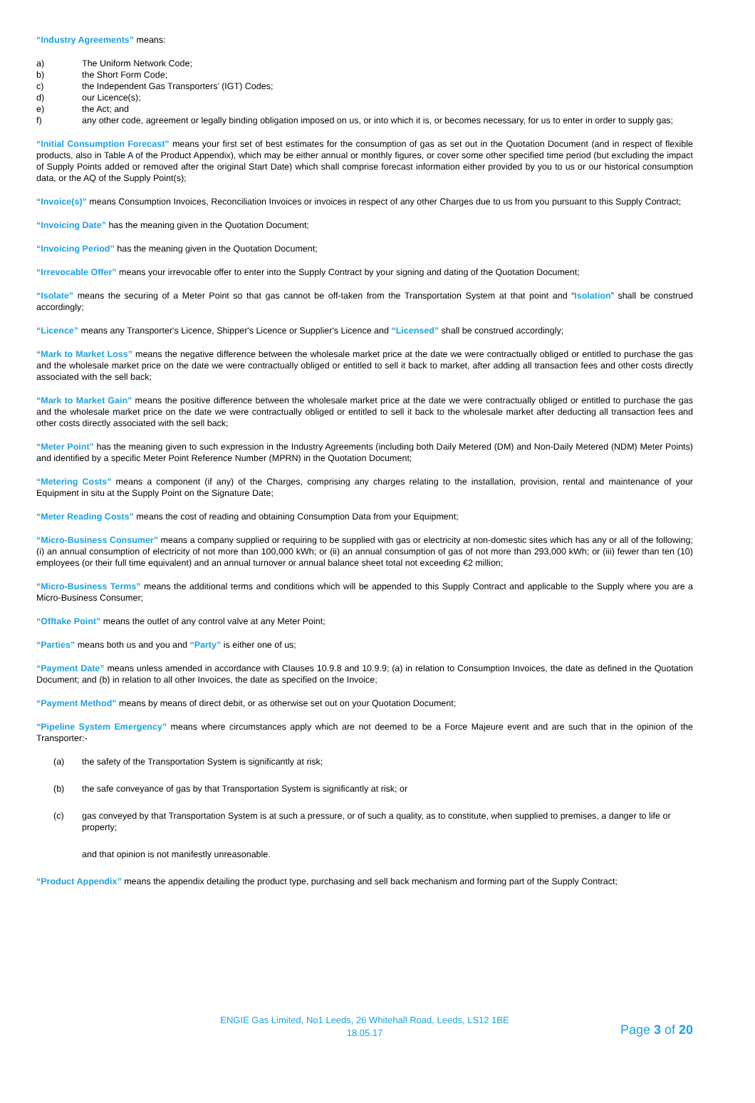“Industry Agreements” means:
a) The Uniform Network Code;
b) the Short Form Code;
c) the Independent Gas Transporters’ (IGT) Codes;
d) our Licence(s);
e) the Act; and
f) any other code, agreement or legally binding obligation imposed on us, or into which it is, or becomes necessary, for us to enter in order to supply gas;
“Initial Consumption Forecast” means your first set of best estimates for the consumption of gas as set out in the Quotation Document (and in respect of flexible products, also in Table A of the Product Appendix), which may be either annual or monthly figures, or cover some other specified time period (but excluding the impact of Supply Points added or removed after the original Start Date) which shall comprise forecast information either provided by you to us or our historical consumption data, or the AQ of the Supply Point(s);
“Invoice(s)” means Consumption Invoices, Reconciliation Invoices or invoices in respect of any other Charges due to us from you pursuant to this Supply Contract;
“Invoicing Date” has the meaning given in the Quotation Document;
“Invoicing Period” has the meaning given in the Quotation Document;
“Irrevocable Offer” means your irrevocable offer to enter into the Supply Contract by your signing and dating of the Quotation Document;
“Isolate” means the securing of a Meter Point so that gas cannot be off-taken from the Transportation System at that point and “Isolation” shall be construed accordingly;
“Licence” means any Transporter's Licence, Shipper's Licence or Supplier's Licence and “Licensed” shall be construed accordingly;
“Mark to Market Loss” means the negative difference between the wholesale market price at the date we were contractually obliged or entitled to purchase the gas and the wholesale market price on the date we were contractually obliged or entitled to sell it back to market, after adding all transaction fees and other costs directly associated with the sell back;
“Mark to Market Gain” means the positive difference between the wholesale market price at the date we were contractually obliged or entitled to purchase the gas and the wholesale market price on the date we were contractually obliged or entitled to sell it back to the wholesale market after deducting all transaction fees and other costs directly associated with the sell back;
“Meter Point” has the meaning given to such expression in the Industry Agreements (including both Daily Metered (DM) and Non-Daily Metered (NDM) Meter Points) and identified by a specific Meter Point Reference Number (MPRN) in the Quotation Document;
“Metering Costs” means a component (if any) of the Charges, comprising any charges relating to the installation, provision, rental and maintenance of your Equipment in situ at the Supply Point on the Signature Date;
“Meter Reading Costs” means the cost of reading and obtaining Consumption Data from your Equipment;
“Micro-Business Consumer” means a company supplied or requiring to be supplied with gas or electricity at non-domestic sites which has any or all of the following; (i) an annual consumption of electricity of not more than 100,000 kWh; or (ii) an annual consumption of gas of not more than 293,000 kWh; or (iii) fewer than ten (10) employees (or their full time equivalent) and an annual turnover or annual balance sheet total not exceeding €2 million;
“Micro-Business Terms” means the additional terms and conditions which will be appended to this Supply Contract and applicable to the Supply where you are a Micro-Business Consumer;
“Offtake Point” means the outlet of any control valve at any Meter Point;
“Parties” means both us and you and “Party” is either one of us;
“Payment Date” means unless amended in accordance with Clauses 10.9.8 and 10.9.9; (a) in relation to Consumption Invoices, the date as defined in the Quotation Document; and (b) in relation to all other Invoices, the date as specified on the Invoice;
“Payment Method” means by means of direct debit, or as otherwise set out on your Quotation Document;
“Pipeline System Emergency” means where circumstances apply which are not deemed to be a Force Majeure event and are such that in the opinion of the Transporter:-
(a) the safety of the Transportation System is significantly at risk;
(b) the safe conveyance of gas by that Transportation System is significantly at risk; or
(c) gas conveyed by that Transportation System is at such a pressure, or of such a quality, as to constitute, when supplied to premises, a danger to life or property;
and that opinion is not manifestly unreasonable.
“Product Appendix” means the appendix detailing the product type, purchasing and sell back mechanism and forming part of the Supply Contract;
ENGIE Gas Limited, No1 Leeds, 26 Whitehall Road, Leeds, LS12 1BE
18.05.17
Page 3 of 20